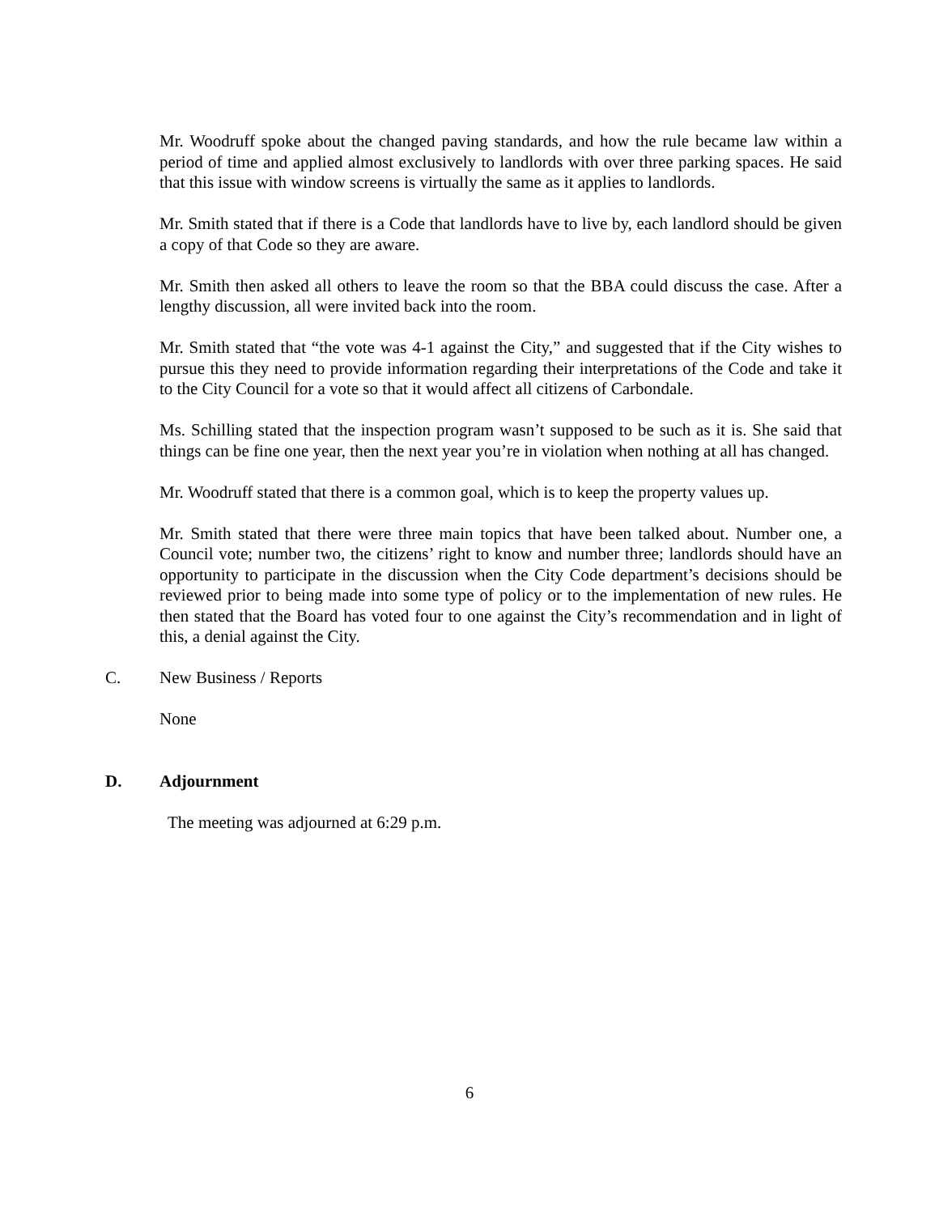Mr. Woodruff spoke about the changed paving standards, and how the rule became law within a period of time and applied almost exclusively to landlords with over three parking spaces. He said that this issue with window screens is virtually the same as it applies to landlords.
Mr. Smith stated that if there is a Code that landlords have to live by, each landlord should be given a copy of that Code so they are aware.
Mr. Smith then asked all others to leave the room so that the BBA could discuss the case. After a lengthy discussion, all were invited back into the room.
Mr. Smith stated that “the vote was 4-1 against the City,” and suggested that if the City wishes to pursue this they need to provide information regarding their interpretations of the Code and take it to the City Council for a vote so that it would affect all citizens of Carbondale.
Ms. Schilling stated that the inspection program wasn’t supposed to be such as it is. She said that things can be fine one year, then the next year you’re in violation when nothing at all has changed.
Mr. Woodruff stated that there is a common goal, which is to keep the property values up.
Mr. Smith stated that there were three main topics that have been talked about. Number one, a Council vote; number two, the citizens’ right to know and number three; landlords should have an opportunity to participate in the discussion when the City Code department’s decisions should be reviewed prior to being made into some type of policy or to the implementation of new rules. He then stated that the Board has voted four to one against the City’s recommendation and in light of this, a denial against the City.
C. New Business / Reports
None
D. Adjournment
The meeting was adjourned at 6:29 p.m.
6